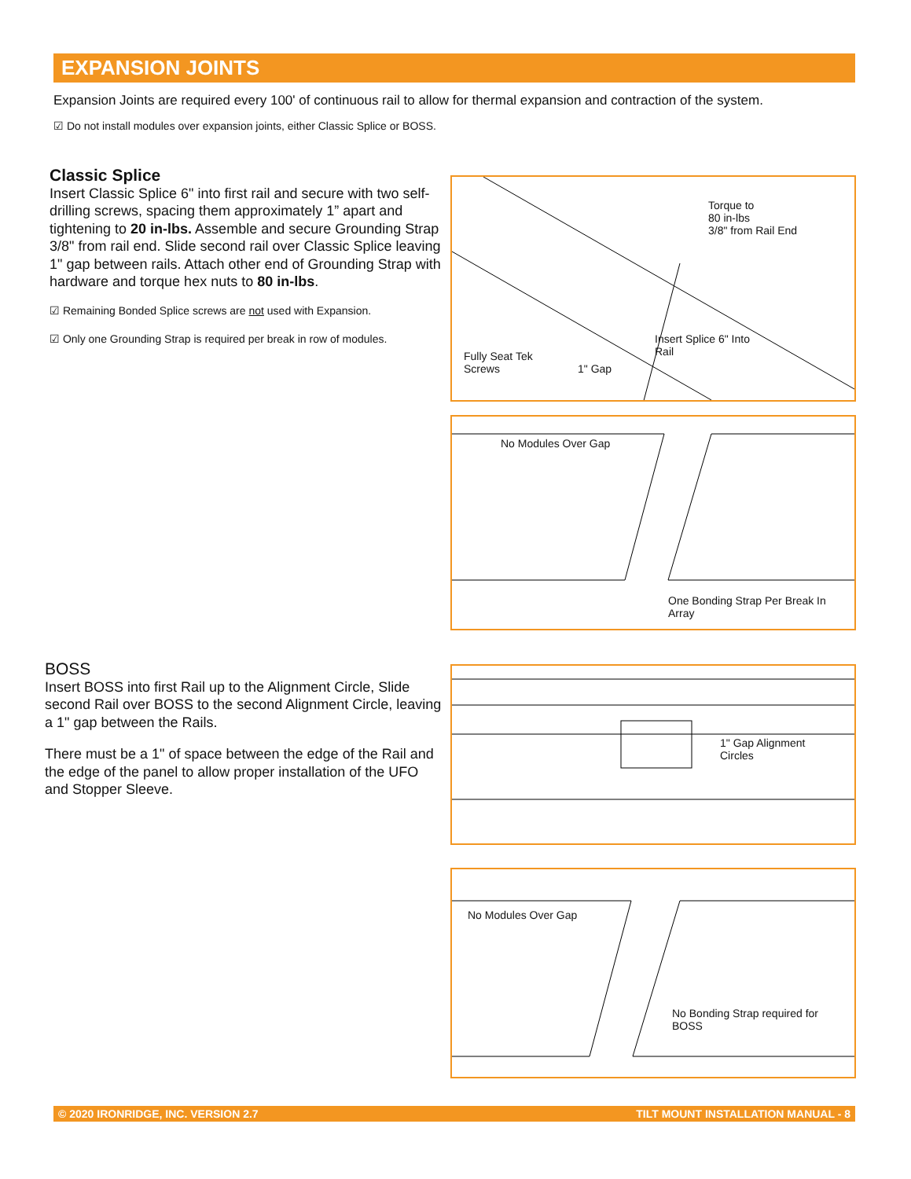EXPANSION JOINTS
Expansion Joints are required every 100' of continuous rail to allow for thermal expansion and contraction of the system.
☑ Do not install modules over expansion joints, either Classic Splice or BOSS.
Classic Splice
Insert Classic Splice 6" into first rail and secure with two self-drilling screws, spacing them approximately 1” apart and tightening to 20 in-lbs. Assemble and secure Grounding Strap 3/8" from rail end. Slide second rail over Classic Splice leaving 1" gap between rails. Attach other end of Grounding Strap with hardware and torque hex nuts to 80 in-lbs.
☑ Remaining Bonded Splice screws are not used with Expansion.
☑ Only one Grounding Strap is required per break in row of modules.
BOSS
Insert BOSS into first Rail up to the Alignment Circle, Slide second Rail over BOSS to the second Alignment Circle, leaving a 1" gap between the Rails.
There must be a 1" of space between the edge of the Rail and the edge of the panel to allow proper installation of the UFO and Stopper Sleeve.
Torque to
80 in-lbs
3/8" from Rail End
Insert Splice 6" Into
Rail Fully Seat Tek
Screws 1" Gap
No Modules Over Gap
One Bonding Strap Per Break In
Array
1" Gap Alignment
Circles
No Modules Over Gap
No Bonding Strap required for
BOSS
© 2020 IRONRIDGE, INC. VERSION 2.7 TILT MOUNT INSTALLATION MANUAL - 8